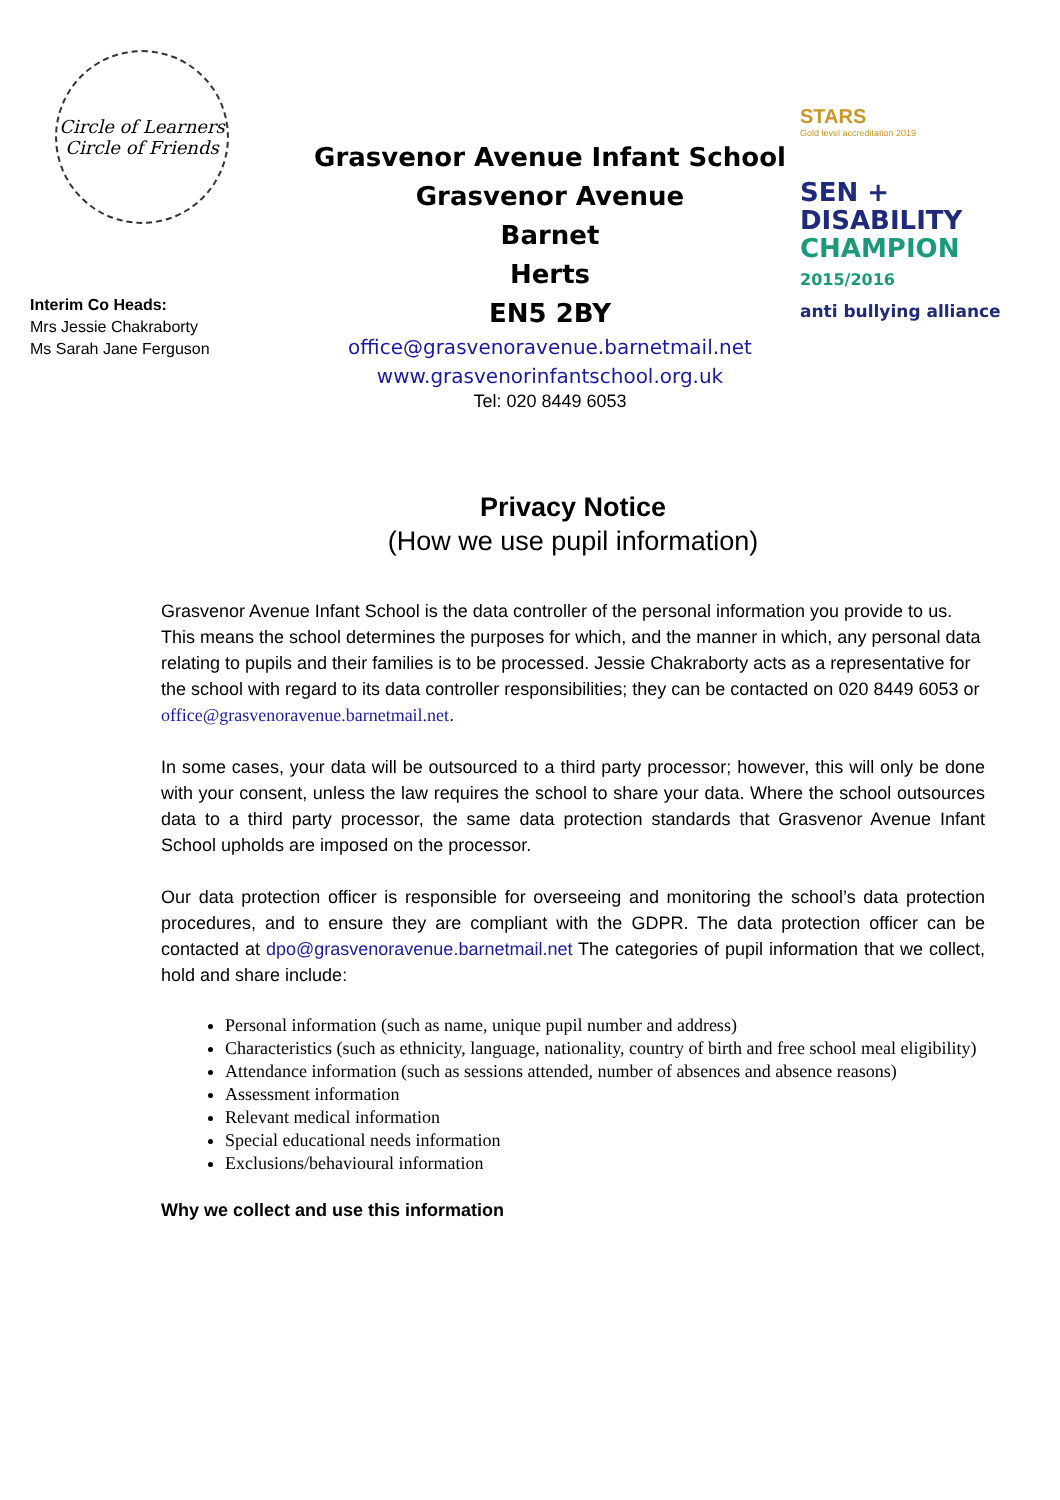Circle of Learners
Circle of Friends
Interim Co Heads:
Mrs Jessie Chakraborty
Ms Sarah Jane Ferguson
Grasvenor Avenue Infant School
Grasvenor Avenue
Barnet
Herts
EN5 2BY
office@grasvenoravenue.barnetmail.net
www.grasvenorinfantschool.org.uk
Tel: 020 8449 6053
STARS
Gold level accreditation 2019
SEN +
DISABILITY
CHAMPION
2015/2016
anti bullying alliance
Privacy Notice
(How we use pupil information)
Grasvenor Avenue Infant School is the data controller of the personal information you provide to us. This means the school determines the purposes for which, and the manner in which, any personal data relating to pupils and their families is to be processed. Jessie Chakraborty acts as a representative for the school with regard to its data controller responsibilities; they can be contacted on 020 8449 6053 or office@grasvenoravenue.barnetmail.net.
In some cases, your data will be outsourced to a third party processor; however, this will only be done with your consent, unless the law requires the school to share your data. Where the school outsources data to a third party processor, the same data protection standards that Grasvenor Avenue Infant School upholds are imposed on the processor.
Our data protection officer is responsible for overseeing and monitoring the school’s data protection procedures, and to ensure they are compliant with the GDPR. The data protection officer can be contacted at dpo@grasvenoravenue.barnetmail.net The categories of pupil information that we collect, hold and share include:
Personal information (such as name, unique pupil number and address)
Characteristics (such as ethnicity, language, nationality, country of birth and free school meal eligibility)
Attendance information (such as sessions attended, number of absences and absence reasons)
Assessment information
Relevant medical information
Special educational needs information
Exclusions/behavioural information
Why we collect and use this information